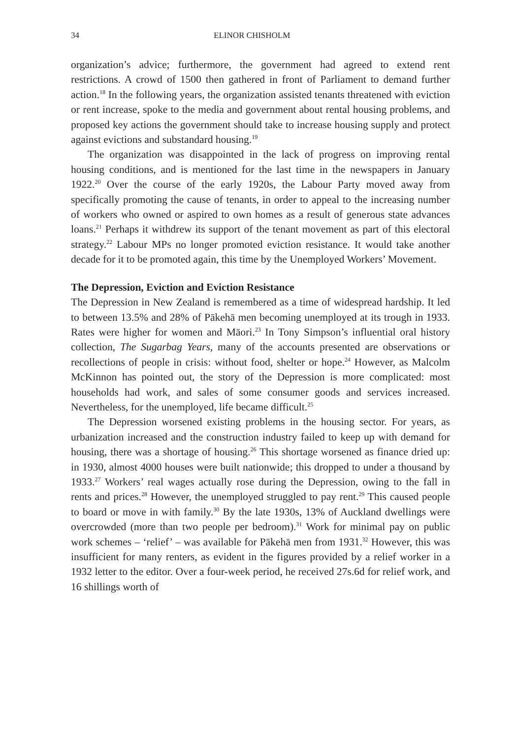34 ELINOR CHISHOLM
organization’s advice; furthermore, the government had agreed to extend rent restrictions. A crowd of 1500 then gathered in front of Parliament to demand further action.<sup>18</sup> In the following years, the organization assisted tenants threatened with eviction or rent increase, spoke to the media and government about rental housing problems, and proposed key actions the government should take to increase housing supply and protect against evictions and substandard housing.<sup>19</sup>
The organization was disappointed in the lack of progress on improving rental housing conditions, and is mentioned for the last time in the newspapers in January 1922.<sup>20</sup> Over the course of the early 1920s, the Labour Party moved away from specifically promoting the cause of tenants, in order to appeal to the increasing number of workers who owned or aspired to own homes as a result of generous state advances loans.<sup>21</sup> Perhaps it withdrew its support of the tenant movement as part of this electoral strategy.<sup>22</sup> Labour MPs no longer promoted eviction resistance. It would take another decade for it to be promoted again, this time by the Unemployed Workers’ Movement.
The Depression, Eviction and Eviction Resistance
The Depression in New Zealand is remembered as a time of widespread hardship. It led to between 13.5% and 28% of Pākehā men becoming unemployed at its trough in 1933. Rates were higher for women and Māori.<sup>23</sup> In Tony Simpson’s influential oral history collection, The Sugarbag Years, many of the accounts presented are observations or recollections of people in crisis: without food, shelter or hope.<sup>24</sup> However, as Malcolm McKinnon has pointed out, the story of the Depression is more complicated: most households had work, and sales of some consumer goods and services increased. Nevertheless, for the unemployed, life became difficult.<sup>25</sup>
The Depression worsened existing problems in the housing sector. For years, as urbanization increased and the construction industry failed to keep up with demand for housing, there was a shortage of housing.<sup>26</sup> This shortage worsened as finance dried up: in 1930, almost 4000 houses were built nationwide; this dropped to under a thousand by 1933.<sup>27</sup> Workers’ real wages actually rose during the Depression, owing to the fall in rents and prices.<sup>28</sup> However, the unemployed struggled to pay rent.<sup>29</sup> This caused people to board or move in with family.<sup>30</sup> By the late 1930s, 13% of Auckland dwellings were overcrowded (more than two people per bedroom).<sup>31</sup> Work for minimal pay on public work schemes – ‘relief’ – was available for Pākehā men from 1931.<sup>32</sup> However, this was insufficient for many renters, as evident in the figures provided by a relief worker in a 1932 letter to the editor. Over a four-week period, he received 27s.6d for relief work, and 16 shillings worth of